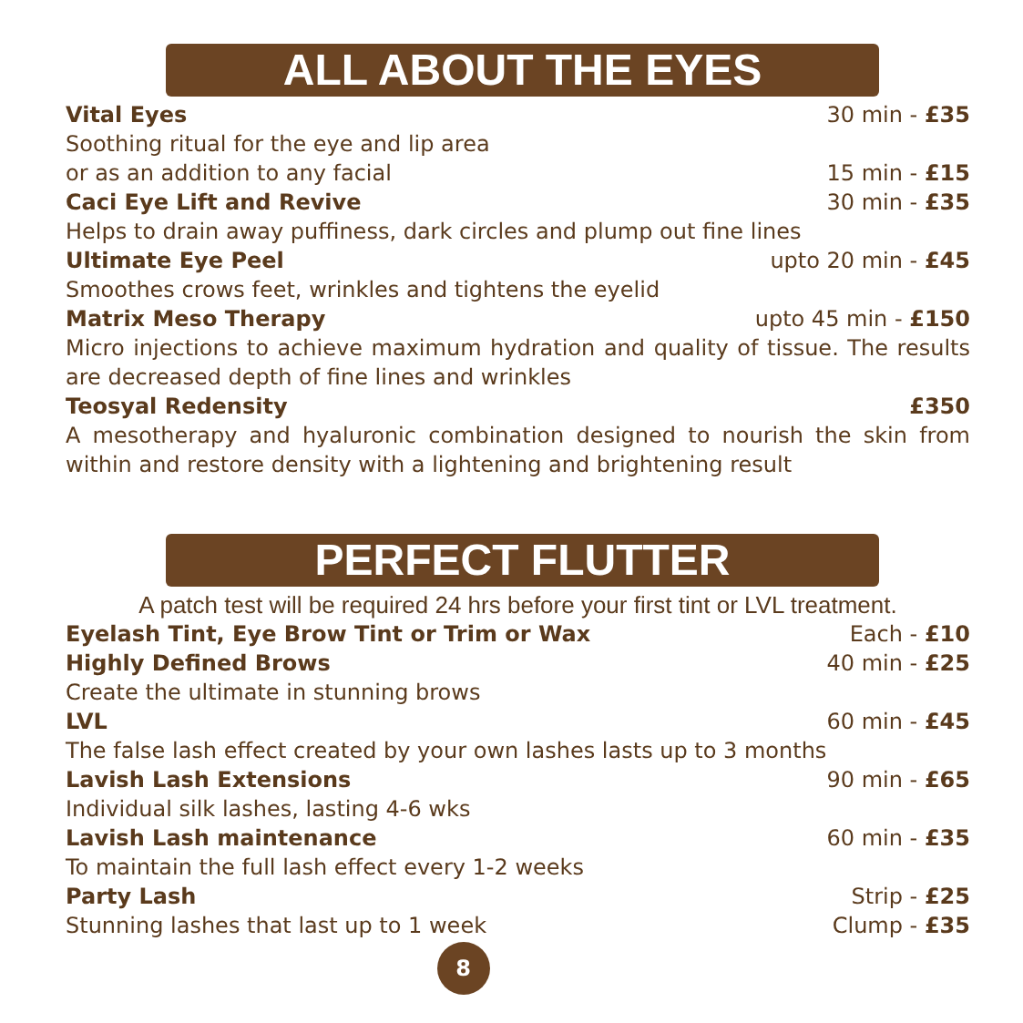ALL ABOUT THE EYES
Vital Eyes 30 min - £35
Soothing ritual for the eye and lip area
or as an addition to any facial 15 min - £15
Caci Eye Lift and Revive 30 min - £35
Helps to drain away puffiness, dark circles and plump out fine lines
Ultimate Eye Peel upto 20 min - £45
Smoothes crows feet, wrinkles and tightens the eyelid
Matrix Meso Therapy upto 45 min - £150
Micro injections to achieve maximum hydration and quality of tissue. The results are decreased depth of fine lines and wrinkles
Teosyal Redensity £350
A mesotherapy and hyaluronic combination designed to nourish the skin from within and restore density with a lightening and brightening result
PERFECT FLUTTER
A patch test will be required 24 hrs before your first tint or LVL treatment.
Eyelash Tint, Eye Brow Tint or Trim or Wax Each - £10
Highly Defined Brows 40 min - £25
Create the ultimate in stunning brows
LVL 60 min - £45
The false lash effect created by your own lashes lasts up to 3 months
Lavish Lash Extensions 90 min - £65
Individual silk lashes, lasting 4-6 wks
Lavish Lash maintenance 60 min - £35
To maintain the full lash effect every 1-2 weeks
Party Lash Strip - £25
Stunning lashes that last up to 1 week Clump - £35
8